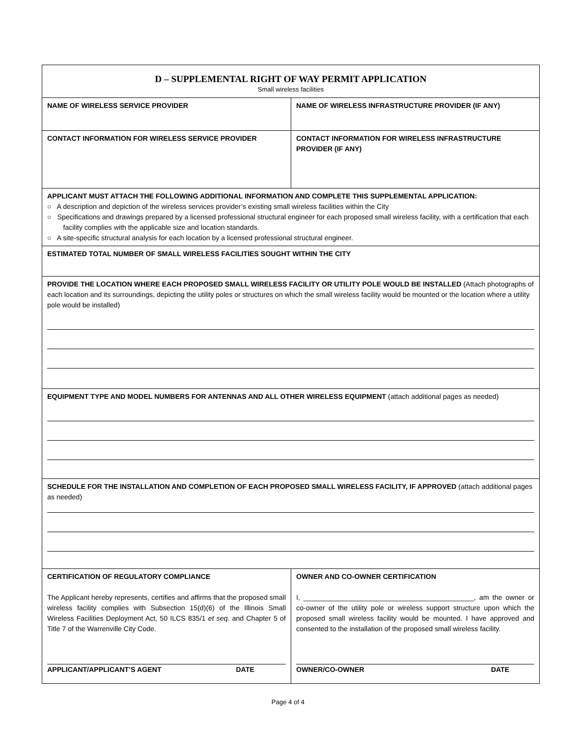| D – SUPPLEMENTAL RIGHT OF WAY PERMIT APPLICATION Small wireless facilities | |
| NAME OF WIRELESS SERVICE PROVIDER | NAME OF WIRELESS INFRASTRUCTURE PROVIDER (IF ANY) |
| CONTACT INFORMATION FOR WIRELESS SERVICE PROVIDER | CONTACT INFORMATION FOR WIRELESS INFRASTRUCTURE PROVIDER (IF ANY) |
| APPLICANT MUST ATTACH THE FOLLOWING ADDITIONAL INFORMATION AND COMPLETE THIS SUPPLEMENTAL APPLICATION: ○ A description and depiction of the wireless services provider’s existing small wireless facilities within the City ○ Specifications and drawings prepared by a licensed professional structural engineer for each proposed small wireless facility, with a certification that each facility complies with the applicable size and location standards. ○ A site-specific structural analysis for each location by a licensed professional structural engineer. | |
| ESTIMATED TOTAL NUMBER OF SMALL WIRELESS FACILITIES SOUGHT WITHIN THE CITY | |
| PROVIDE THE LOCATION WHERE EACH PROPOSED SMALL WIRELESS FACILITY OR UTILITY POLE WOULD BE INSTALLED (Attach photographs of each location and its surroundings, depicting the utility poles or structures on which the small wireless facility would be mounted or the location where a utility pole would be installed) | |
| EQUIPMENT TYPE AND MODEL NUMBERS FOR ANTENNAS AND ALL OTHER WIRELESS EQUIPMENT (attach additional pages as needed) | |
| SCHEDULE FOR THE INSTALLATION AND COMPLETION OF EACH PROPOSED SMALL WIRELESS FACILITY, IF APPROVED (attach additional pages as needed) | |
| CERTIFICATION OF REGULATORY COMPLIANCE The Applicant hereby represents, certifies and affirms that the proposed small wireless facility complies with Subsection 15(d)(6) of the Illinois Small Wireless Facilities Deployment Act, 50 ILCS 835/1 et seq. and Chapter 5 of Title 7 of the Warrenville City Code. APPLICANT/APPLICANT’S AGENT DATE | OWNER AND CO-OWNER CERTIFICATION I, ____________________________________________, am the owner or co-owner of the utility pole or wireless support structure upon which the proposed small wireless facility would be mounted. I have approved and consented to the installation of the proposed small wireless facility. OWNER/CO-OWNER DATE |
Page 4 of 4